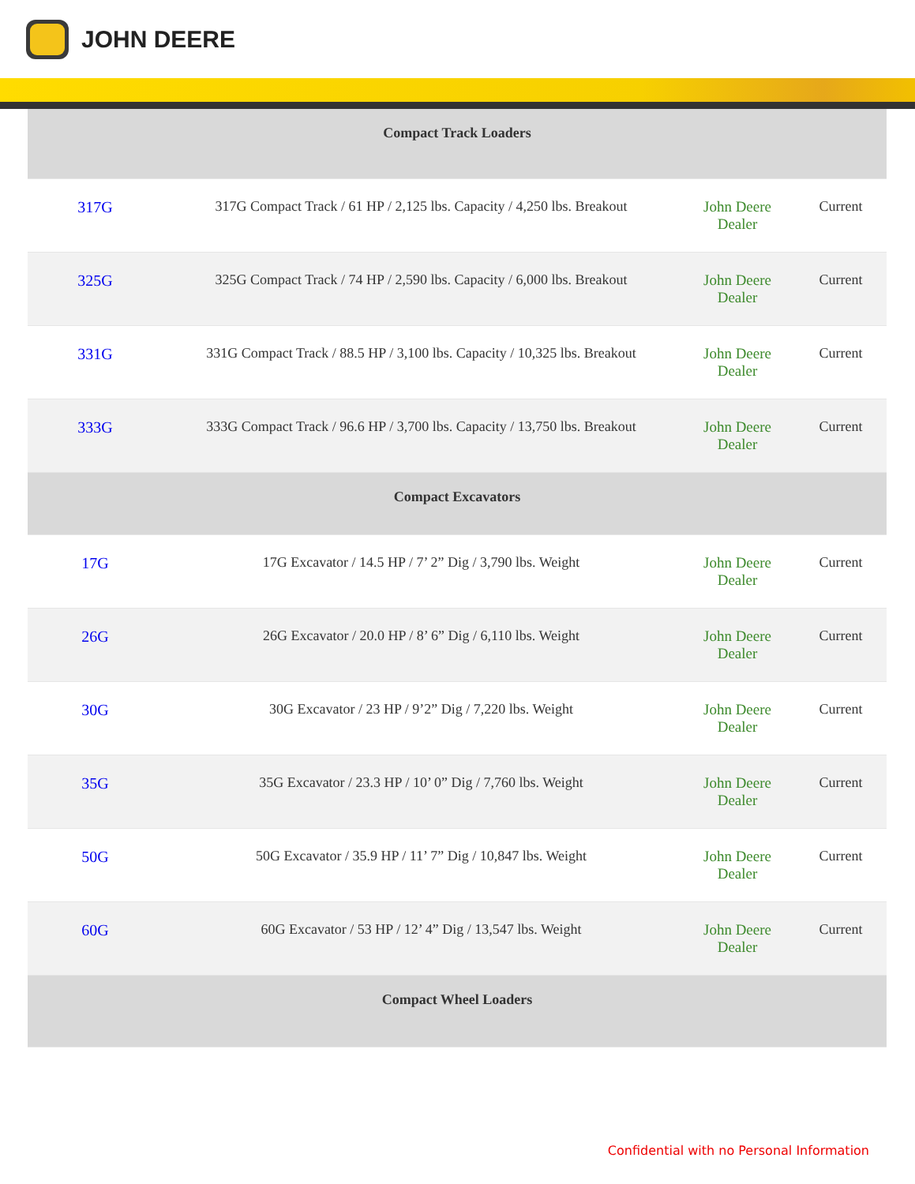JOHN DEERE
| Compact Track Loaders | | | |
| --- | --- | --- | --- |
| 317G | 317G Compact Track / 61 HP / 2,125 lbs. Capacity / 4,250 lbs. Breakout | John Deere Dealer | Current |
| 325G | 325G Compact Track / 74 HP / 2,590 lbs. Capacity / 6,000 lbs. Breakout | John Deere Dealer | Current |
| 331G | 331G Compact Track / 88.5 HP / 3,100 lbs. Capacity / 10,325 lbs. Breakout | John Deere Dealer | Current |
| 333G | 333G Compact Track / 96.6 HP / 3,700 lbs. Capacity / 13,750 lbs. Breakout | John Deere Dealer | Current |
| Compact Excavators | | | |
| 17G | 17G Excavator / 14.5 HP / 7’ 2” Dig / 3,790 lbs. Weight | John Deere Dealer | Current |
| 26G | 26G Excavator / 20.0 HP / 8’ 6” Dig / 6,110 lbs. Weight | John Deere Dealer | Current |
| 30G | 30G Excavator / 23 HP / 9’2” Dig / 7,220 lbs. Weight | John Deere Dealer | Current |
| 35G | 35G Excavator / 23.3 HP / 10’ 0” Dig / 7,760 lbs. Weight | John Deere Dealer | Current |
| 50G | 50G Excavator / 35.9 HP / 11’ 7” Dig / 10,847 lbs. Weight | John Deere Dealer | Current |
| 60G | 60G Excavator / 53 HP / 12’ 4” Dig / 13,547 lbs. Weight | John Deere Dealer | Current |
| Compact Wheel Loaders | | | |
Confidential with no Personal Information